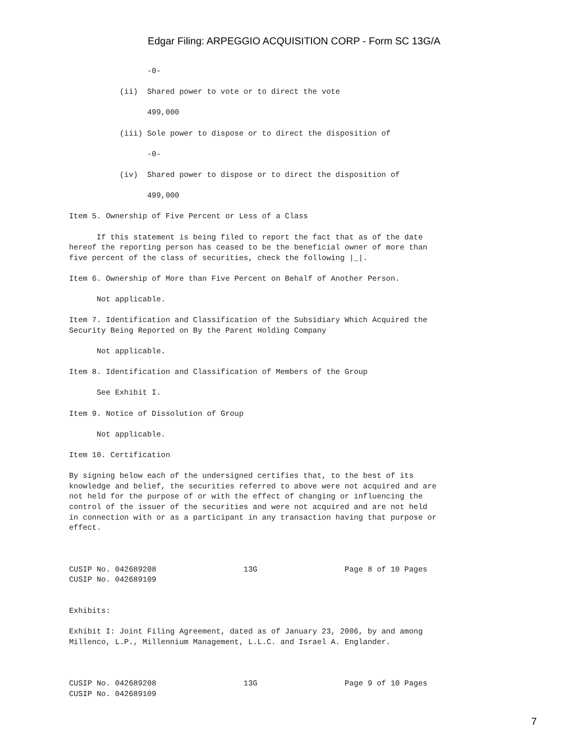Edgar Filing: ARPEGGIO ACQUISITION CORP - Form SC 13G/A
                 -0-

           (ii)  Shared power to vote or to direct the vote

                 499,000

           (iii) Sole power to dispose or to direct the disposition of

                 -0-

           (iv)  Shared power to dispose or to direct the disposition of

                 499,000

Item 5. Ownership of Five Percent or Less of a Class

      If this statement is being filed to report the fact that as of the date
hereof the reporting person has ceased to be the beneficial owner of more than
five percent of the class of securities, check the following |_|.

Item 6. Ownership of More than Five Percent on Behalf of Another Person.

      Not applicable.

Item 7. Identification and Classification of the Subsidiary Which Acquired the
Security Being Reported on By the Parent Holding Company

      Not applicable.

Item 8. Identification and Classification of Members of the Group

      See Exhibit I.

Item 9. Notice of Dissolution of Group

      Not applicable.

Item 10. Certification

By signing below each of the undersigned certifies that, to the best of its
knowledge and belief, the securities referred to above were not acquired and are
not held for the purpose of or with the effect of changing or influencing the
control of the issuer of the securities and were not acquired and are not held
in connection with or as a participant in any transaction having that purpose or
effect.



CUSIP No. 042689208                   13G                   Page 8 of 10 Pages
CUSIP No. 042689109


Exhibits:

Exhibit I: Joint Filing Agreement, dated as of January 23, 2006, by and among
Millenco, L.P., Millennium Management, L.L.C. and Israel A. Englander.



CUSIP No. 042689208                   13G                   Page 9 of 10 Pages
CUSIP No. 042689109
7